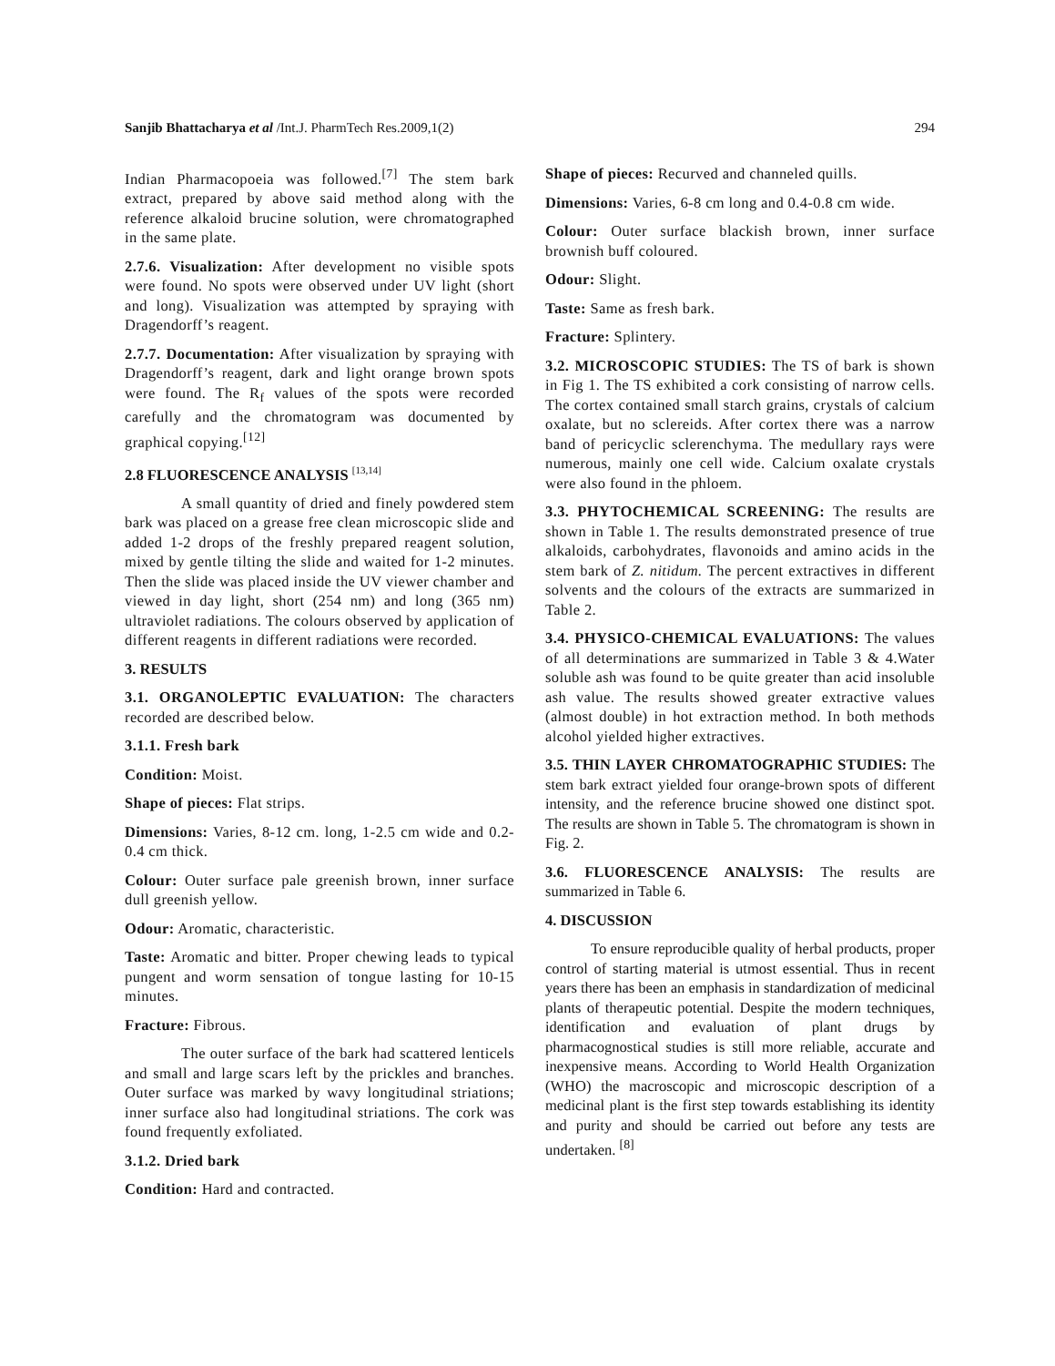Sanjib Bhattacharya et al /Int.J. PharmTech Res.2009,1(2) 294
Indian Pharmacopoeia was followed.<sup>[7]</sup> The stem bark extract, prepared by above said method along with the reference alkaloid brucine solution, were chromatographed in the same plate.
2.7.6. Visualization: After development no visible spots were found. No spots were observed under UV light (short and long). Visualization was attempted by spraying with Dragendorff’s reagent.
2.7.7. Documentation: After visualization by spraying with Dragendorff’s reagent, dark and light orange brown spots were found. The R<sub>f</sub> values of the spots were recorded carefully and the chromatogram was documented by graphical copying.<sup>[12]</sup>
2.8 FLUORESCENCE ANALYSIS <sup>[13,14]</sup>
A small quantity of dried and finely powdered stem bark was placed on a grease free clean microscopic slide and added 1-2 drops of the freshly prepared reagent solution, mixed by gentle tilting the slide and waited for 1-2 minutes. Then the slide was placed inside the UV viewer chamber and viewed in day light, short (254 nm) and long (365 nm) ultraviolet radiations. The colours observed by application of different reagents in different radiations were recorded.
3. RESULTS
3.1. ORGANOLEPTIC EVALUATION: The characters recorded are described below.
3.1.1. Fresh bark
Condition: Moist.
Shape of pieces: Flat strips.
Dimensions: Varies, 8-12 cm. long, 1-2.5 cm wide and 0.2-0.4 cm thick.
Colour: Outer surface pale greenish brown, inner surface dull greenish yellow.
Odour: Aromatic, characteristic.
Taste: Aromatic and bitter. Proper chewing leads to typical pungent and worm sensation of tongue lasting for 10-15 minutes.
Fracture: Fibrous.
The outer surface of the bark had scattered lenticels and small and large scars left by the prickles and branches. Outer surface was marked by wavy longitudinal striations; inner surface also had longitudinal striations. The cork was found frequently exfoliated.
3.1.2. Dried bark
Condition: Hard and contracted.
Shape of pieces: Recurved and channeled quills.
Dimensions: Varies, 6-8 cm long and 0.4-0.8 cm wide.
Colour: Outer surface blackish brown, inner surface brownish buff coloured.
Odour: Slight.
Taste: Same as fresh bark.
Fracture: Splintery.
3.2. MICROSCOPIC STUDIES: The TS of bark is shown in Fig 1. The TS exhibited a cork consisting of narrow cells. The cortex contained small starch grains, crystals of calcium oxalate, but no sclereids. After cortex there was a narrow band of pericyclic sclerenchyma. The medullary rays were numerous, mainly one cell wide. Calcium oxalate crystals were also found in the phloem.
3.3. PHYTOCHEMICAL SCREENING: The results are shown in Table 1. The results demonstrated presence of true alkaloids, carbohydrates, flavonoids and amino acids in the stem bark of Z. nitidum. The percent extractives in different solvents and the colours of the extracts are summarized in Table 2.
3.4. PHYSICO-CHEMICAL EVALUATIONS: The values of all determinations are summarized in Table 3 & 4.Water soluble ash was found to be quite greater than acid insoluble ash value. The results showed greater extractive values (almost double) in hot extraction method. In both methods alcohol yielded higher extractives.
3.5. THIN LAYER CHROMATOGRAPHIC STUDIES: The stem bark extract yielded four orange-brown spots of different intensity, and the reference brucine showed one distinct spot. The results are shown in Table 5. The chromatogram is shown in Fig. 2.
3.6. FLUORESCENCE ANALYSIS: The results are summarized in Table 6.
4. DISCUSSION
To ensure reproducible quality of herbal products, proper control of starting material is utmost essential. Thus in recent years there has been an emphasis in standardization of medicinal plants of therapeutic potential. Despite the modern techniques, identification and evaluation of plant drugs by pharmacognostical studies is still more reliable, accurate and inexpensive means. According to World Health Organization (WHO) the macroscopic and microscopic description of a medicinal plant is the first step towards establishing its identity and purity and should be carried out before any tests are undertaken. <sup>[8]</sup>